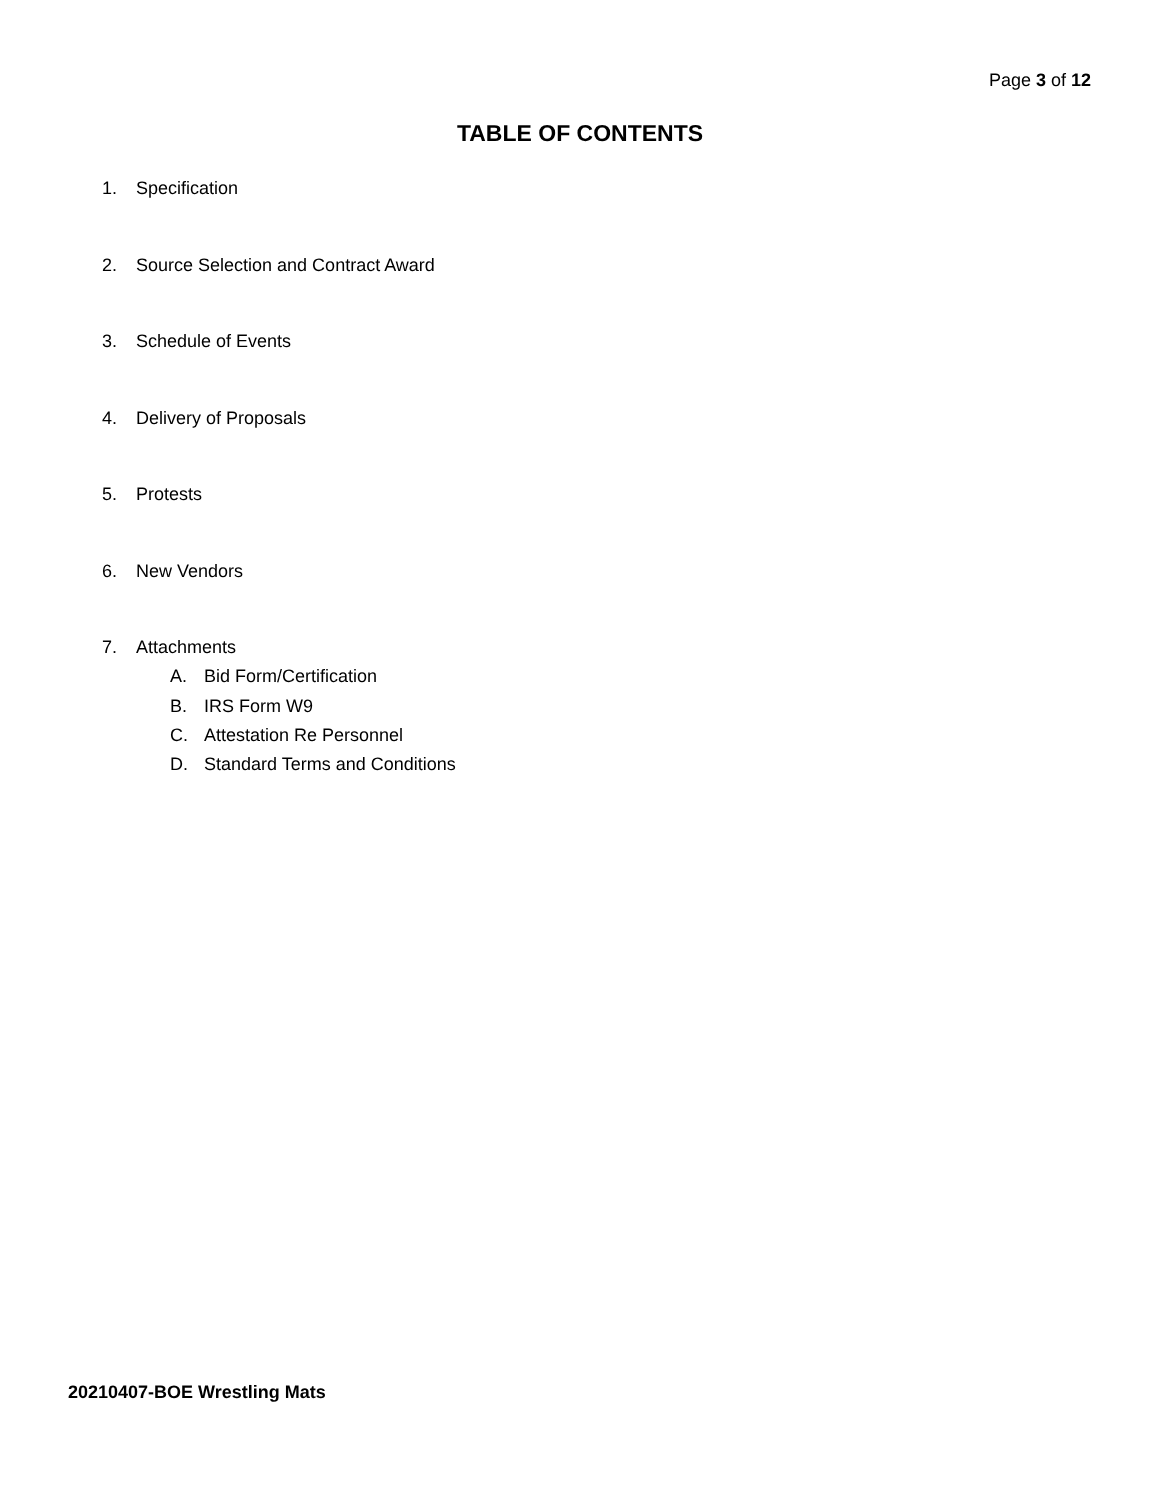Page 3 of 12
TABLE OF CONTENTS
1. Specification
2. Source Selection and Contract Award
3. Schedule of Events
4. Delivery of Proposals
5. Protests
6. New Vendors
7. Attachments
A. Bid Form/Certification
B. IRS Form W9
C. Attestation Re Personnel
D. Standard Terms and Conditions
20210407-BOE Wrestling Mats